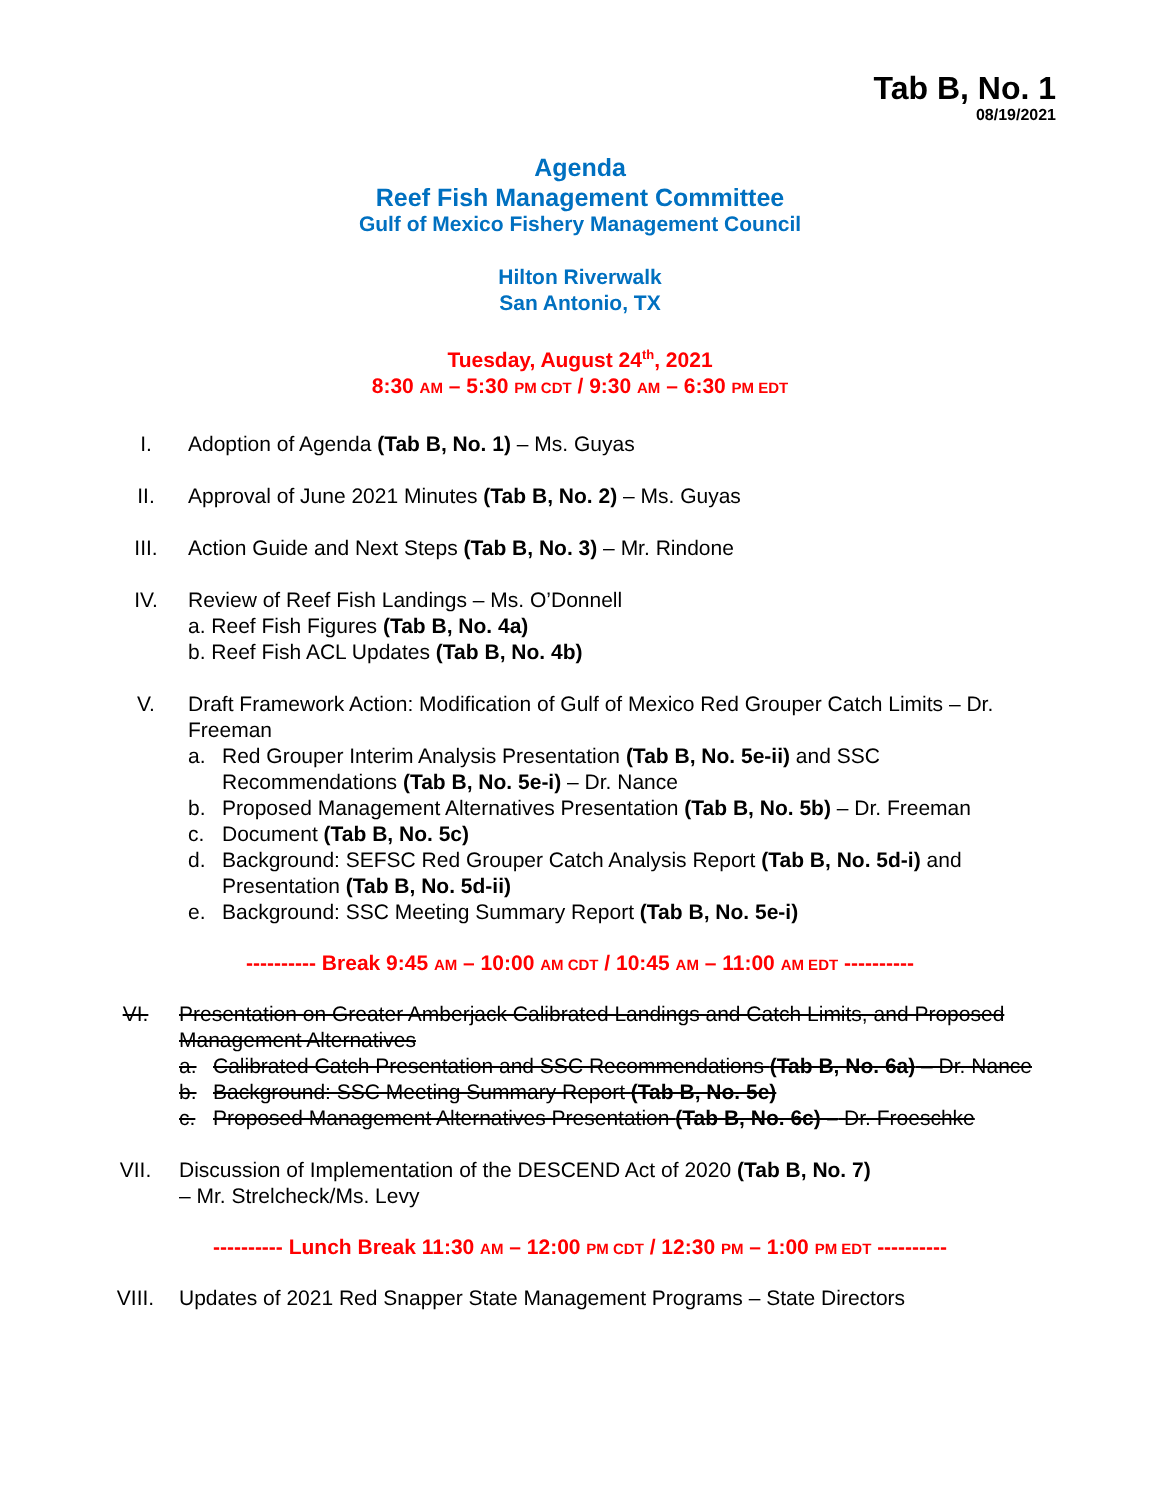Tab B, No. 1
08/19/2021
Agenda
Reef Fish Management Committee
Gulf of Mexico Fishery Management Council
Hilton Riverwalk
San Antonio, TX
Tuesday, August 24<sup>th</sup>, 2021
8:30 AM – 5:30 PM CDT / 9:30 AM – 6:30 PM EDT
I. Adoption of Agenda (Tab B, No. 1) – Ms. Guyas
II. Approval of June 2021 Minutes (Tab B, No. 2) – Ms. Guyas
III. Action Guide and Next Steps (Tab B, No. 3) – Mr. Rindone
IV. Review of Reef Fish Landings – Ms. O’Donnell
a. Reef Fish Figures (Tab B, No. 4a)
b. Reef Fish ACL Updates (Tab B, No. 4b)
V. Draft Framework Action: Modification of Gulf of Mexico Red Grouper Catch Limits – Dr. Freeman
a. Red Grouper Interim Analysis Presentation (Tab B, No. 5e-ii) and SSC Recommendations (Tab B, No. 5e-i) – Dr. Nance
b. Proposed Management Alternatives Presentation (Tab B, No. 5b) – Dr. Freeman
c. Document (Tab B, No. 5c)
d. Background: SEFSC Red Grouper Catch Analysis Report (Tab B, No. 5d-i) and Presentation (Tab B, No. 5d-ii)
e. Background: SSC Meeting Summary Report (Tab B, No. 5e-i)
---------- Break 9:45 AM – 10:00 AM CDT / 10:45 AM – 11:00 AM EDT ----------
VI. Presentation on Greater Amberjack Calibrated Landings and Catch Limits, and Proposed Management Alternatives
a. Calibrated Catch Presentation and SSC Recommendations (Tab B, No. 6a) – Dr. Nance
b. Background: SSC Meeting Summary Report (Tab B, No. 5e)
c. Proposed Management Alternatives Presentation (Tab B, No. 6c) – Dr. Froeschke
VII. Discussion of Implementation of the DESCEND Act of 2020 (Tab B, No. 7)
– Mr. Strelcheck/Ms. Levy
---------- Lunch Break 11:30 AM – 12:00 PM CDT / 12:30 PM – 1:00 PM EDT ----------
VIII. Updates of 2021 Red Snapper State Management Programs – State Directors